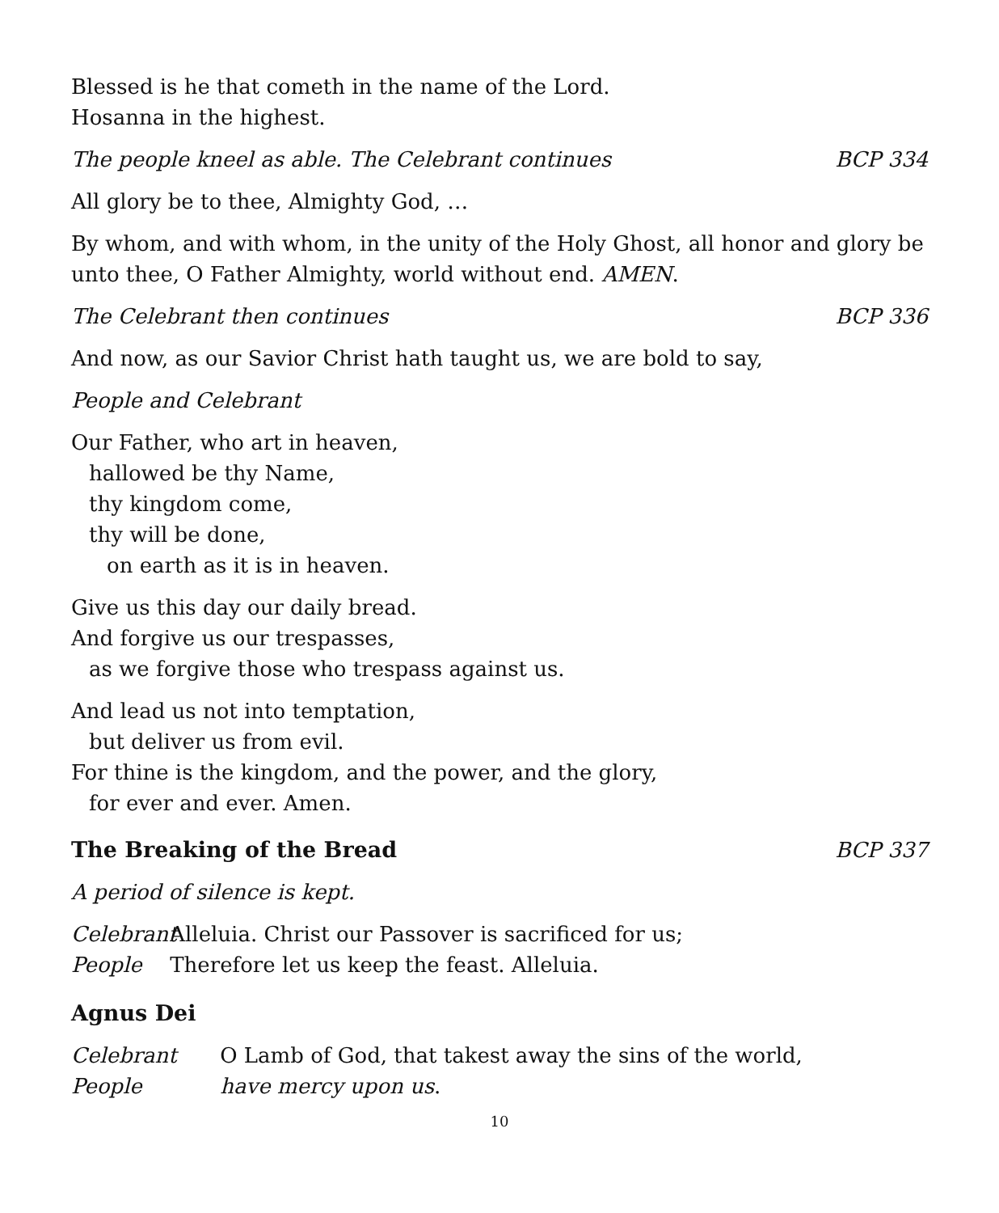Blessed is he that cometh in the name of the Lord.
Hosanna in the highest.
The people kneel as able. The Celebrant continues BCP 334
All glory be to thee, Almighty God, …
By whom, and with whom, in the unity of the Holy Ghost, all honor and glory be unto thee, O Father Almighty, world without end. AMEN.
The Celebrant then continues BCP 336
And now, as our Savior Christ hath taught us, we are bold to say,
People and Celebrant
Our Father, who art in heaven,
hallowed be thy Name,
thy kingdom come,
thy will be done,
on earth as it is in heaven.
Give us this day our daily bread.
And forgive us our trespasses,
as we forgive those who trespass against us.
And lead us not into temptation,
but deliver us from evil.
For thine is the kingdom, and the power, and the glory,
for ever and ever. Amen.
The Breaking of the Bread BCP 337
A period of silence is kept.
Celebrant Alleluia. Christ our Passover is sacrificed for us;
People Therefore let us keep the feast. Alleluia.
Agnus Dei
Celebrant O Lamb of God, that takest away the sins of the world,
People have mercy upon us.
10